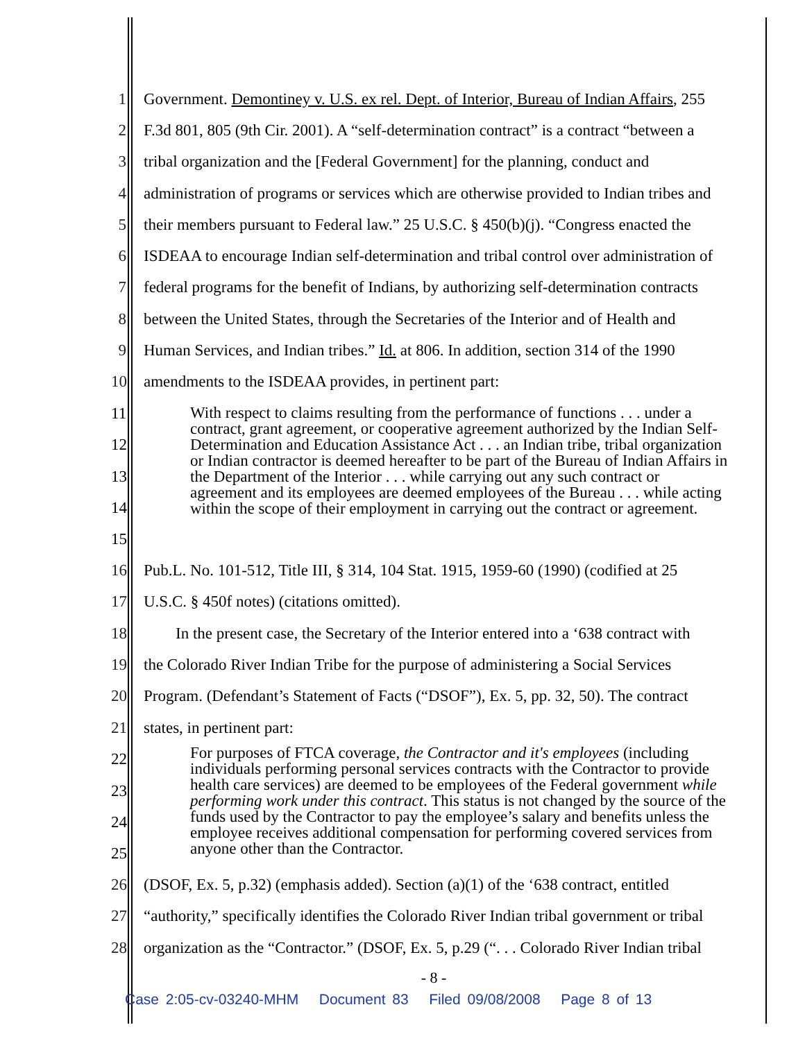1 Government. Demontiney v. U.S. ex rel. Dept. of Interior, Bureau of Indian Affairs, 255
2 F.3d 801, 805 (9th Cir. 2001). A “self-determination contract” is a contract “between a
3 tribal organization and the [Federal Government] for the planning, conduct and
4 administration of programs or services which are otherwise provided to Indian tribes and
5 their members pursuant to Federal law.” 25 U.S.C. § 450(b)(j). “Congress enacted the
6 ISDEAA to encourage Indian self-determination and tribal control over administration of
7 federal programs for the benefit of Indians, by authorizing self-determination contracts
8 between the United States, through the Secretaries of the Interior and of Health and
9 Human Services, and Indian tribes.” Id. at 806. In addition, section 314 of the 1990
10 amendments to the ISDEAA provides, in pertinent part:
11
12
13
14
15
With respect to claims resulting from the performance of functions . . . under a contract, grant agreement, or cooperative agreement authorized by the Indian Self-Determination and Education Assistance Act . . . an Indian tribe, tribal organization or Indian contractor is deemed hereafter to be part of the Bureau of Indian Affairs in the Department of the Interior . . . while carrying out any such contract or agreement and its employees are deemed employees of the Bureau . . . while acting within the scope of their employment in carrying out the contract or agreement.
16 Pub.L. No. 101-512, Title III, § 314, 104 Stat. 1915, 1959-60 (1990) (codified at 25
17 U.S.C. § 450f notes) (citations omitted).
18 In the present case, the Secretary of the Interior entered into a ‘638 contract with
19 the Colorado River Indian Tribe for the purpose of administering a Social Services
20 Program. (Defendant’s Statement of Facts (“DSOF”), Ex. 5, pp. 32, 50). The contract
21 states, in pertinent part:
22
23
24
25
For purposes of FTCA coverage, the Contractor and it's employees (including individuals performing personal services contracts with the Contractor to provide health care services) are deemed to be employees of the Federal government while performing work under this contract. This status is not changed by the source of the funds used by the Contractor to pay the employee’s salary and benefits unless the employee receives additional compensation for performing covered services from anyone other than the Contractor.
26 (DSOF, Ex. 5, p.32) (emphasis added). Section (a)(1) of the ‘638 contract, entitled
27 “authority,” specifically identifies the Colorado River Indian tribal government or tribal
28 organization as the “Contractor.” (DSOF, Ex. 5, p.29 (“. . . Colorado River Indian tribal
- 8 -
Case 2:05-cv-03240-MHM Document 83 Filed 09/08/2008 Page 8 of 13